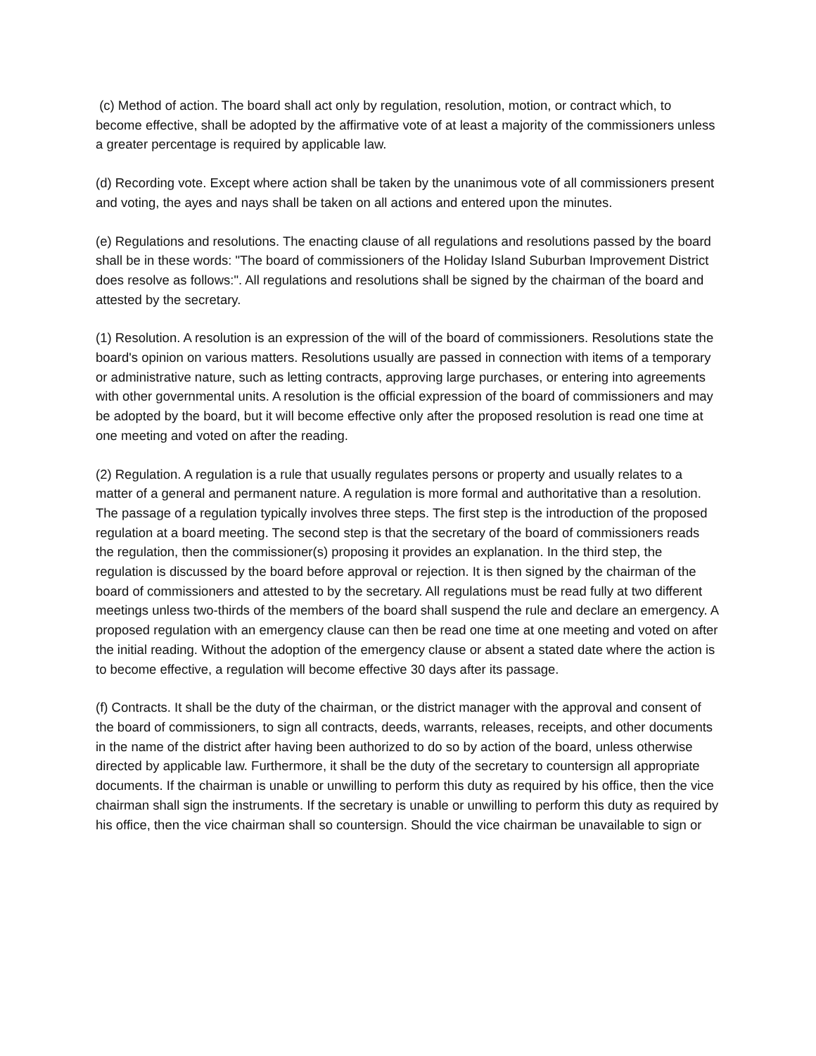(c) Method of action. The board shall act only by regulation, resolution, motion, or contract which, to become effective, shall be adopted by the affirmative vote of at least a majority of the commissioners unless a greater percentage is required by applicable law.
(d) Recording vote. Except where action shall be taken by the unanimous vote of all commissioners present and voting, the ayes and nays shall be taken on all actions and entered upon the minutes.
(e) Regulations and resolutions. The enacting clause of all regulations and resolutions passed by the board shall be in these words: "The board of commissioners of the Holiday Island Suburban Improvement District does resolve as follows:". All regulations and resolutions shall be signed by the chairman of the board and attested by the secretary.
(1) Resolution. A resolution is an expression of the will of the board of commissioners. Resolutions state the board's opinion on various matters. Resolutions usually are passed in connection with items of a temporary or administrative nature, such as letting contracts, approving large purchases, or entering into agreements with other governmental units. A resolution is the official expression of the board of commissioners and may be adopted by the board, but it will become effective only after the proposed resolution is read one time at one meeting and voted on after the reading.
(2) Regulation. A regulation is a rule that usually regulates persons or property and usually relates to a matter of a general and permanent nature. A regulation is more formal and authoritative than a resolution. The passage of a regulation typically involves three steps. The first step is the introduction of the proposed regulation at a board meeting. The second step is that the secretary of the board of commissioners reads the regulation, then the commissioner(s) proposing it provides an explanation. In the third step, the regulation is discussed by the board before approval or rejection. It is then signed by the chairman of the board of commissioners and attested to by the secretary. All regulations must be read fully at two different meetings unless two-thirds of the members of the board shall suspend the rule and declare an emergency. A proposed regulation with an emergency clause can then be read one time at one meeting and voted on after the initial reading. Without the adoption of the emergency clause or absent a stated date where the action is to become effective, a regulation will become effective 30 days after its passage.
(f) Contracts. It shall be the duty of the chairman, or the district manager with the approval and consent of the board of commissioners, to sign all contracts, deeds, warrants, releases, receipts, and other documents in the name of the district after having been authorized to do so by action of the board, unless otherwise directed by applicable law. Furthermore, it shall be the duty of the secretary to countersign all appropriate documents. If the chairman is unable or unwilling to perform this duty as required by his office, then the vice chairman shall sign the instruments. If the secretary is unable or unwilling to perform this duty as required by his office, then the vice chairman shall so countersign. Should the vice chairman be unavailable to sign or